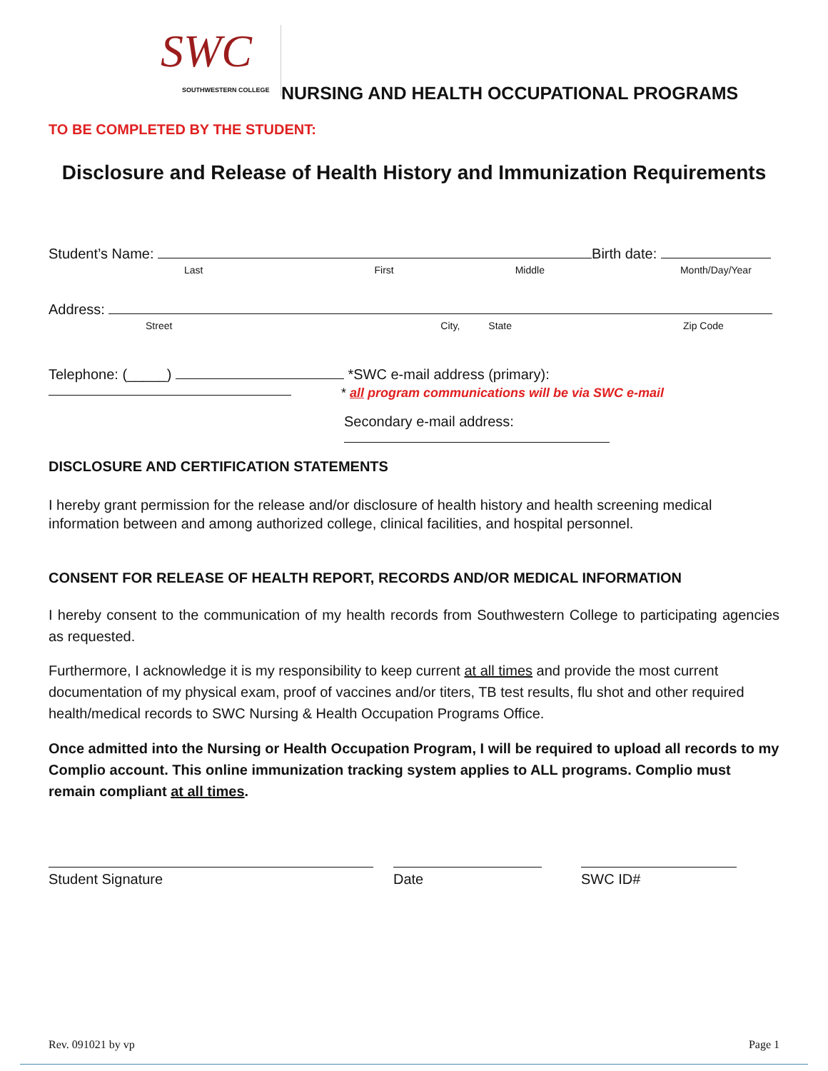SWC
SOUTHWESTERN COLLEGE
NURSING AND HEALTH OCCUPATIONAL PROGRAMS
TO BE COMPLETED BY THE STUDENT:
Disclosure and Release of Health History and Immunization Requirements
Student’s Name: Birth date:
Last First Middle Month/Day/Year
Address:
Street City, State Zip Code
Telephone: (_____) *SWC e-mail address (primary):
* all program communications will be via SWC e-mail
Secondary e-mail address:
DISCLOSURE AND CERTIFICATION STATEMENTS
I hereby grant permission for the release and/or disclosure of health history and health screening medical information between and among authorized college, clinical facilities, and hospital personnel.
CONSENT FOR RELEASE OF HEALTH REPORT, RECORDS AND/OR MEDICAL INFORMATION
I hereby consent to the communication of my health records from Southwestern College to participating agencies as requested.
Furthermore, I acknowledge it is my responsibility to keep current at all times and provide the most current documentation of my physical exam, proof of vaccines and/or titers, TB test results, flu shot and other required health/medical records to SWC Nursing & Health Occupation Programs Office.
Once admitted into the Nursing or Health Occupation Program, I will be required to upload all records to my Complio account. This online immunization tracking system applies to ALL programs. Complio must remain compliant at all times.
Student Signature
Date
SWC ID#
Rev. 091021 by vp Page 1